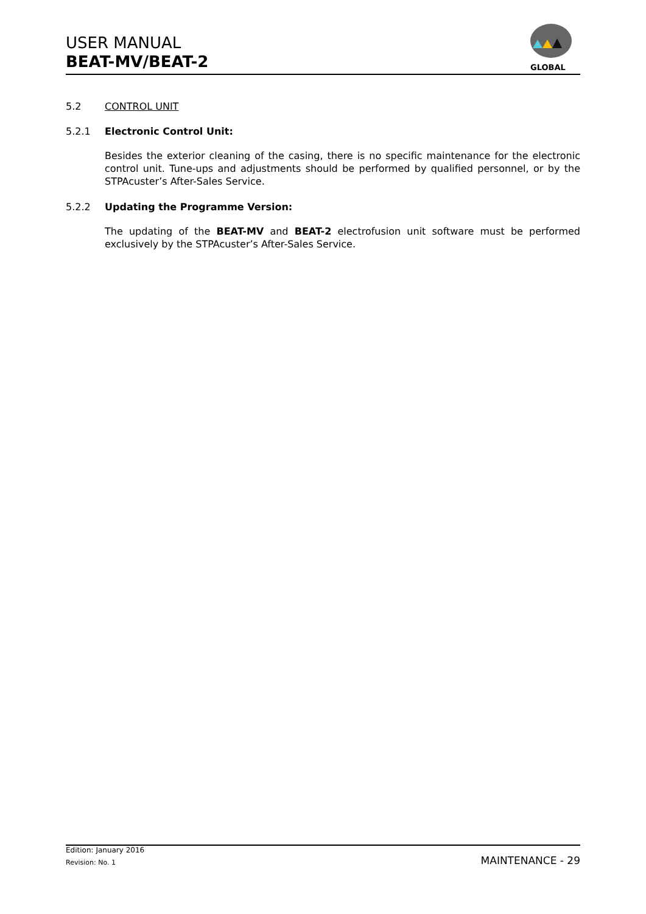USER MANUAL
BEAT-MV/BEAT-2
GLOBAL
5.2 CONTROL UNIT
5.2.1 Electronic Control Unit:
Besides the exterior cleaning of the casing, there is no specific maintenance for the electronic control unit. Tune-ups and adjustments should be performed by qualified personnel, or by the STPAcuster’s After-Sales Service.
5.2.2 Updating the Programme Version:
The updating of the BEAT-MV and BEAT-2 electrofusion unit software must be performed exclusively by the STPAcuster’s After-Sales Service.
Edition: January 2016
Revision: No. 1 MAINTENANCE - 29